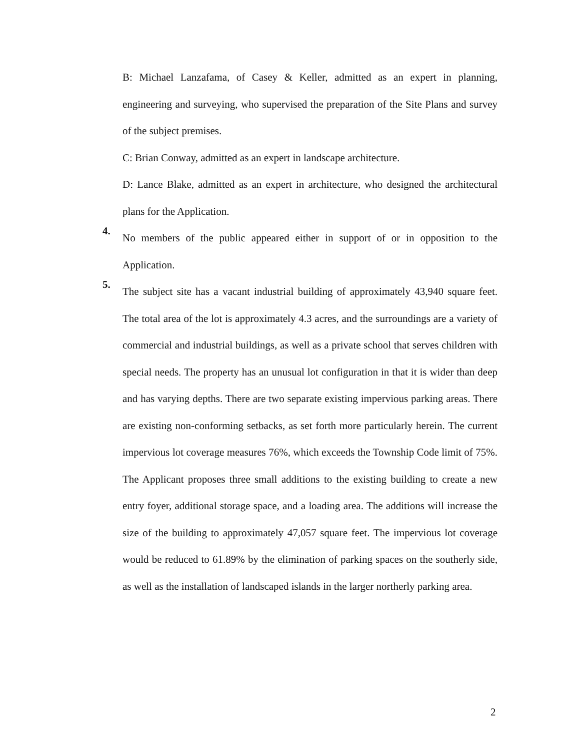B: Michael Lanzafama, of Casey & Keller, admitted as an expert in planning, engineering and surveying, who supervised the preparation of the Site Plans and survey of the subject premises.
C: Brian Conway, admitted as an expert in landscape architecture.
D: Lance Blake, admitted as an expert in architecture, who designed the architectural plans for the Application.
4.
No members of the public appeared either in support of or in opposition to the Application.
5.
The subject site has a vacant industrial building of approximately 43,940 square feet. The total area of the lot is approximately 4.3 acres, and the surroundings are a variety of commercial and industrial buildings, as well as a private school that serves children with special needs. The property has an unusual lot configuration in that it is wider than deep and has varying depths. There are two separate existing impervious parking areas. There are existing non-conforming setbacks, as set forth more particularly herein. The current impervious lot coverage measures 76%, which exceeds the Township Code limit of 75%. The Applicant proposes three small additions to the existing building to create a new entry foyer, additional storage space, and a loading area. The additions will increase the size of the building to approximately 47,057 square feet. The impervious lot coverage would be reduced to 61.89% by the elimination of parking spaces on the southerly side, as well as the installation of landscaped islands in the larger northerly parking area.
2